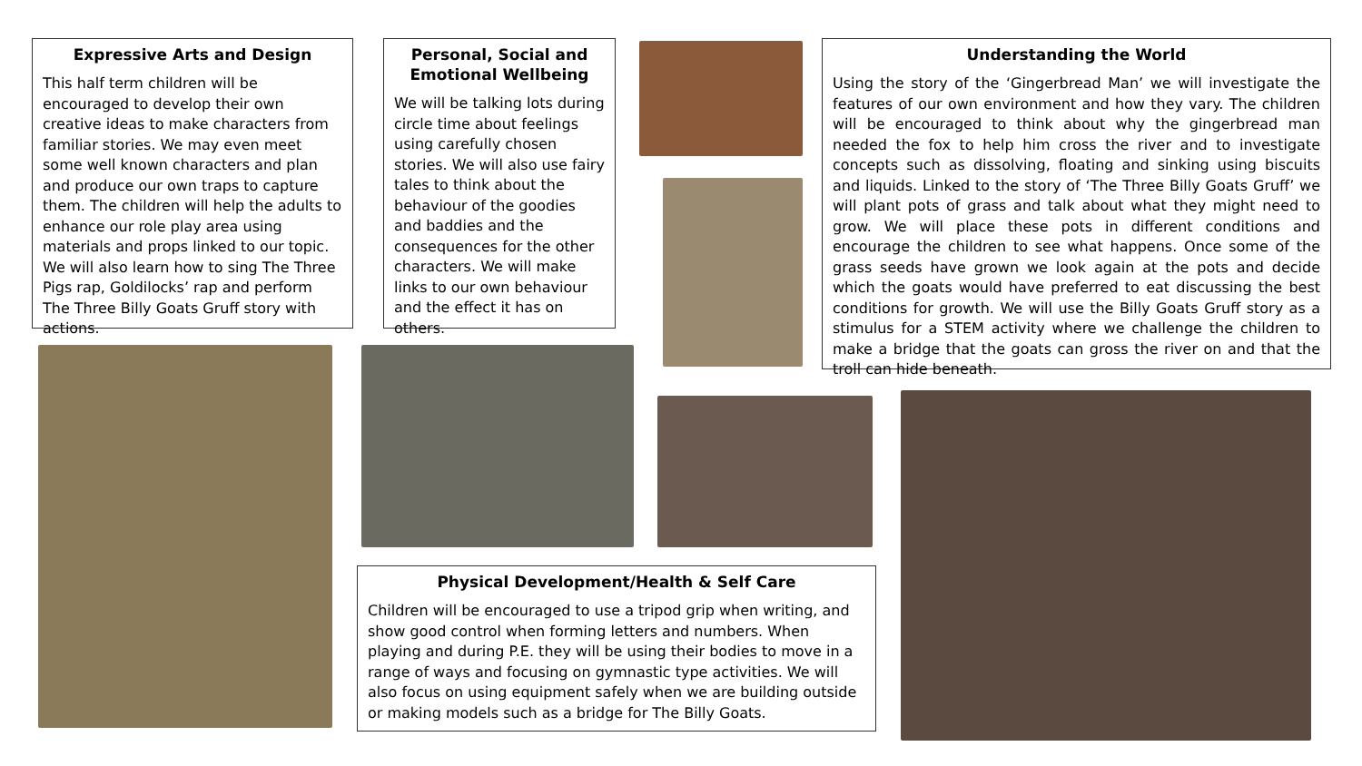Expressive Arts and Design
This half term children will be encouraged to develop their own creative ideas to make characters from familiar stories. We may even meet some well known characters and plan and produce our own traps to capture them. The children will help the adults to enhance our role play area using materials and props linked to our topic. We will also learn how to sing The Three Pigs rap, Goldilocks’ rap and perform The Three Billy Goats Gruff story with actions.
Personal, Social and Emotional Wellbeing
We will be talking lots during circle time about feelings using carefully chosen stories. We will also use fairy tales to think about the behaviour of the goodies and baddies and the consequences for the other characters. We will make links to our own behaviour and the effect it has on others.
Understanding the World
Using the story of the ‘Gingerbread Man’ we will investigate the features of our own environment and how they vary. The children will be encouraged to think about why the gingerbread man needed the fox to help him cross the river and to investigate concepts such as dissolving, floating and sinking using biscuits and liquids. Linked to the story of ‘The Three Billy Goats Gruff’ we will plant pots of grass and talk about what they might need to grow. We will place these pots in different conditions and encourage the children to see what happens. Once some of the grass seeds have grown we look again at the pots and decide which the goats would have preferred to eat discussing the best conditions for growth. We will use the Billy Goats Gruff story as a stimulus for a STEM activity where we challenge the children to make a bridge that the goats can gross the river on and that the troll can hide beneath.
Physical Development/Health & Self Care
Children will be encouraged to use a tripod grip when writing, and show good control when forming letters and numbers. When playing and during P.E. they will be using their bodies to move in a range of ways and focusing on gymnastic type activities. We will also focus on using equipment safely when we are building outside or making models such as a bridge for The Billy Goats.